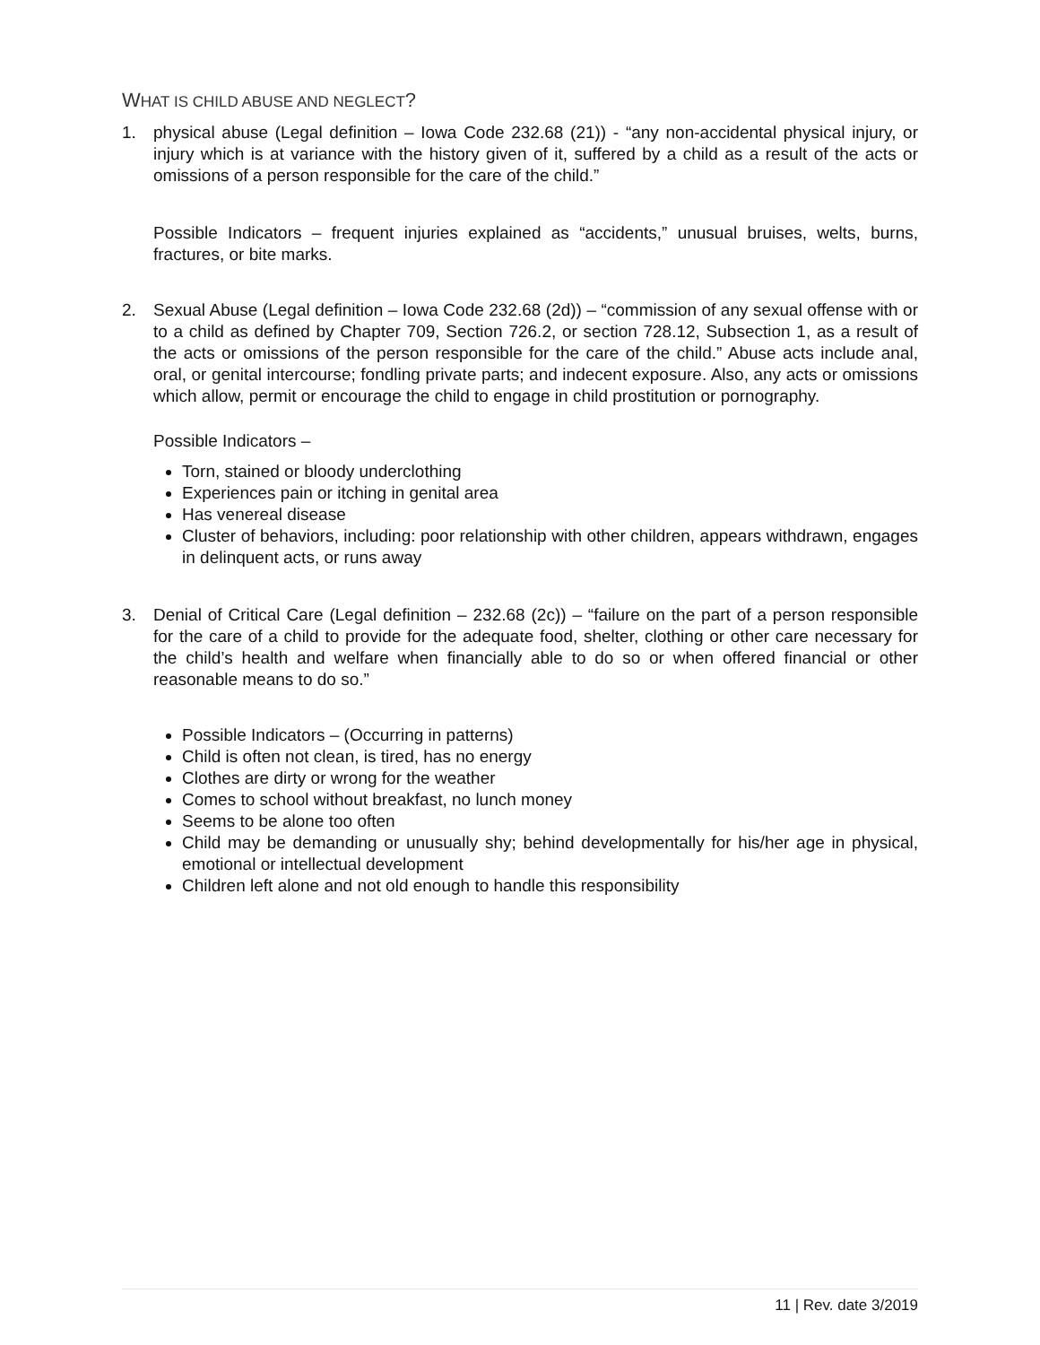WHAT IS CHILD ABUSE AND NEGLECT?
1. physical abuse (Legal definition – Iowa Code 232.68 (21)) - “any non-accidental physical injury, or injury which is at variance with the history given of it, suffered by a child as a result of the acts or omissions of a person responsible for the care of the child.”
Possible Indicators – frequent injuries explained as “accidents,” unusual bruises, welts, burns, fractures, or bite marks.
2. Sexual Abuse (Legal definition – Iowa Code 232.68 (2d)) – “commission of any sexual offense with or to a child as defined by Chapter 709, Section 726.2, or section 728.12, Subsection 1, as a result of the acts or omissions of the person responsible for the care of the child.” Abuse acts include anal, oral, or genital intercourse; fondling private parts; and indecent exposure. Also, any acts or omissions which allow, permit or encourage the child to engage in child prostitution or pornography.
Possible Indicators –
Torn, stained or bloody underclothing
Experiences pain or itching in genital area
Has venereal disease
Cluster of behaviors, including: poor relationship with other children, appears withdrawn, engages in delinquent acts, or runs away
3. Denial of Critical Care (Legal definition – 232.68 (2c)) – “failure on the part of a person responsible for the care of a child to provide for the adequate food, shelter, clothing or other care necessary for the child’s health and welfare when financially able to do so or when offered financial or other reasonable means to do so.”
Possible Indicators – (Occurring in patterns)
Child is often not clean, is tired, has no energy
Clothes are dirty or wrong for the weather
Comes to school without breakfast, no lunch money
Seems to be alone too often
Child may be demanding or unusually shy; behind developmentally for his/her age in physical, emotional or intellectual development
Children left alone and not old enough to handle this responsibility
11 | Rev. date 3/2019